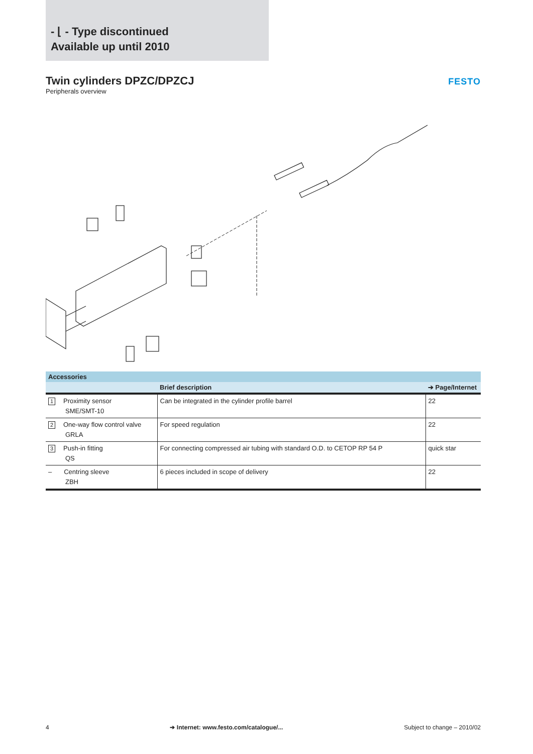- ⌊ - Type discontinued
Available up until 2010
FESTO
Twin cylinders DPZC/DPZCJ
Peripherals overview
| Accessories | | |
| --- | --- | --- |
| | Brief description | ➔ Page/Internet |
| 1 Proximity sensor SME/SMT-10 | Can be integrated in the cylinder profile barrel | 22 |
| 2 One-way flow control valve GRLA | For speed regulation | 22 |
| 3 Push-in fitting QS | For connecting compressed air tubing with standard O.D. to CETOP RP 54 P | quick star |
| – Centring sleeve ZBH | 6 pieces included in scope of delivery | 22 |
4 ➔ Internet: www.festo.com/catalogue/... Subject to change – 2010/02